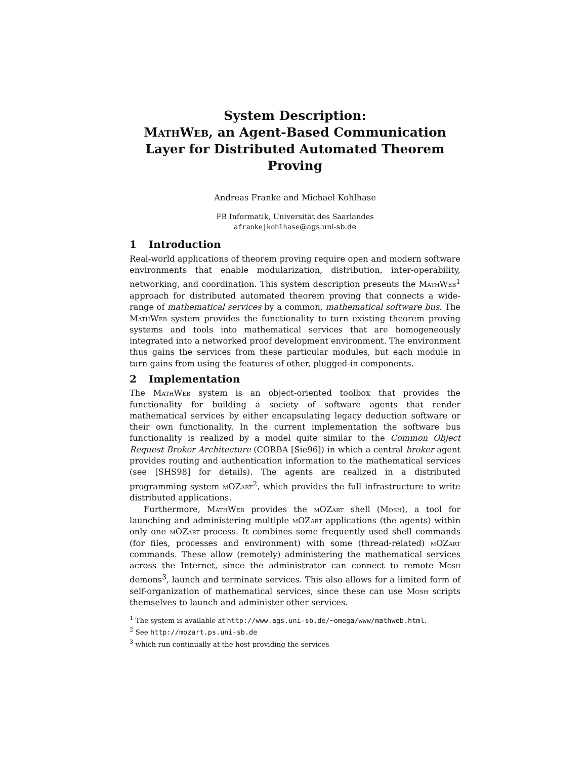System Description:
MathWeb, an Agent-Based Communication Layer for Distributed Automated Theorem Proving
Andreas Franke and Michael Kohlhase
FB Informatik, Universität des Saarlandes
afranke|kohlhase@ags.uni-sb.de
1 Introduction
Real-world applications of theorem proving require open and modern software environments that enable modularization, distribution, inter-operability, networking, and coordination. This system description presents the MathWeb<sup>1</sup> approach for distributed automated theorem proving that connects a wide-range of mathematical services by a common, mathematical software bus. The MathWeb system provides the functionality to turn existing theorem proving systems and tools into mathematical services that are homogeneously integrated into a networked proof development environment. The environment thus gains the services from these particular modules, but each module in turn gains from using the features of other, plugged-in components.
2 Implementation
The MathWeb system is an object-oriented toolbox that provides the functionality for building a society of software agents that render mathematical services by either encapsulating legacy deduction software or their own functionality. In the current implementation the software bus functionality is realized by a model quite similar to the Common Object Request Broker Architecture (CORBA [Sie96]) in which a central broker agent provides routing and authentication information to the mathematical services (see [SHS98] for details). The agents are realized in a distributed programming system mOZart<sup>2</sup>, which provides the full infrastructure to write distributed applications.
Furthermore, MathWeb provides the mOZart shell (Mosh), a tool for launching and administering multiple mOZart applications (the agents) within only one mOZart process. It combines some frequently used shell commands (for files, processes and environment) with some (thread-related) mOZart commands. These allow (remotely) administering the mathematical services across the Internet, since the administrator can connect to remote Mosh demons<sup>3</sup>, launch and terminate services. This also allows for a limited form of self-organization of mathematical services, since these can use Mosh scripts themselves to launch and administer other services.
<sup>1</sup> The system is available at http://www.ags.uni-sb.de/~omega/www/mathweb.html.
<sup>2</sup> See http://mozart.ps.uni-sb.de
<sup>3</sup> which run continually at the host providing the services